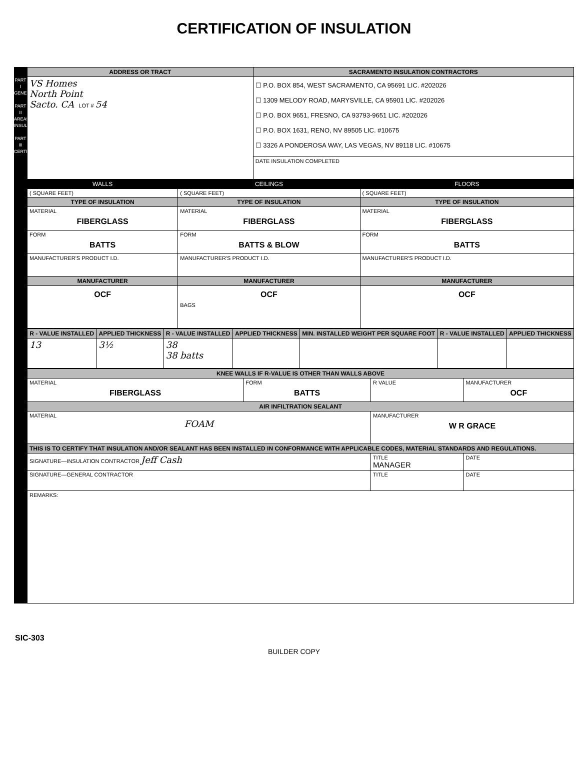CERTIFICATION OF INSULATION
PART I GENERAL
PART II AREAS INSULATED
PART III CERTIFICATION
| ADDRESS OR TRACT | | SACRAMENTO INSULATION CONTRACTORS | |
| --- | --- | --- | --- |
| VS Homes North Point Sacto. CA LOT # 54 | | ☐ P.O. BOX 854, WEST SACRAMENTO, CA 95691 LIC. #202026 ☐ 1309 MELODY ROAD, MARYSVILLE, CA 95901 LIC. #202026 ☐ P.O. BOX 9651, FRESNO, CA 93793-9651 LIC. #202026 ☐ P.O. BOX 1631, RENO, NV 89505 LIC. #10675 ☐ 3326 A PONDEROSA WAY, LAS VEGAS, NV 89118 LIC. #10675 | |
| | | DATE INSULATION COMPLETED | |
| WALLS | CEILINGS | | FLOORS |
| ( SQUARE FEET) | ( SQUARE FEET) | | ( SQUARE FEET) |
| TYPE OF INSULATION | TYPE OF INSULATION | | TYPE OF INSULATION |
| MATERIAL FIBERGLASS | MATERIAL FIBERGLASS | | MATERIAL FIBERGLASS |
| FORM BATTS | FORM BATTS & BLOW | | FORM BATTS |
| MANUFACTURER'S PRODUCT I.D. | MANUFACTURER'S PRODUCT I.D. | | MANUFACTURER'S PRODUCT I.D. |
| MANUFACTURER | MANUFACTURER | | MANUFACTURER |
| OCF | OCF BAGS | | OCF |
| R - VALUE INSTALLED | APPLIED THICKNESS | R - VALUE INSTALLED | APPLIED THICKNESS | MIN. INSTALLED WEIGHT PER SQUARE FOOT | R - VALUE INSTALLED | APPLIED THICKNESS |
| --- | --- | --- | --- | --- | --- | --- |
| 13 | 3½ | 38 38 batts | | | | |
| KNEE WALLS IF R-VALUE IS OTHER THAN WALLS ABOVE | | | |
| --- | --- | --- | --- |
| MATERIAL FIBERGLASS | FORM BATTS | R VALUE | MANUFACTURER OCF |
| AIR INFILTRATION SEALANT | | | |
| MATERIAL FOAM | | MANUFACTURER W R GRACE | |
| THIS IS TO CERTIFY THAT INSULATION AND/OR SEALANT HAS BEEN INSTALLED IN CONFORMANCE WITH APPLICABLE CODES, MATERIAL STANDARDS AND REGULATIONS. | | | |
| SIGNATURE—INSULATION CONTRACTOR Jeff Cash | | TITLE MANAGER | DATE |
| SIGNATURE—GENERAL CONTRACTOR | | TITLE | DATE |
| REMARKS: | | | |
SIC-303
BUILDER COPY